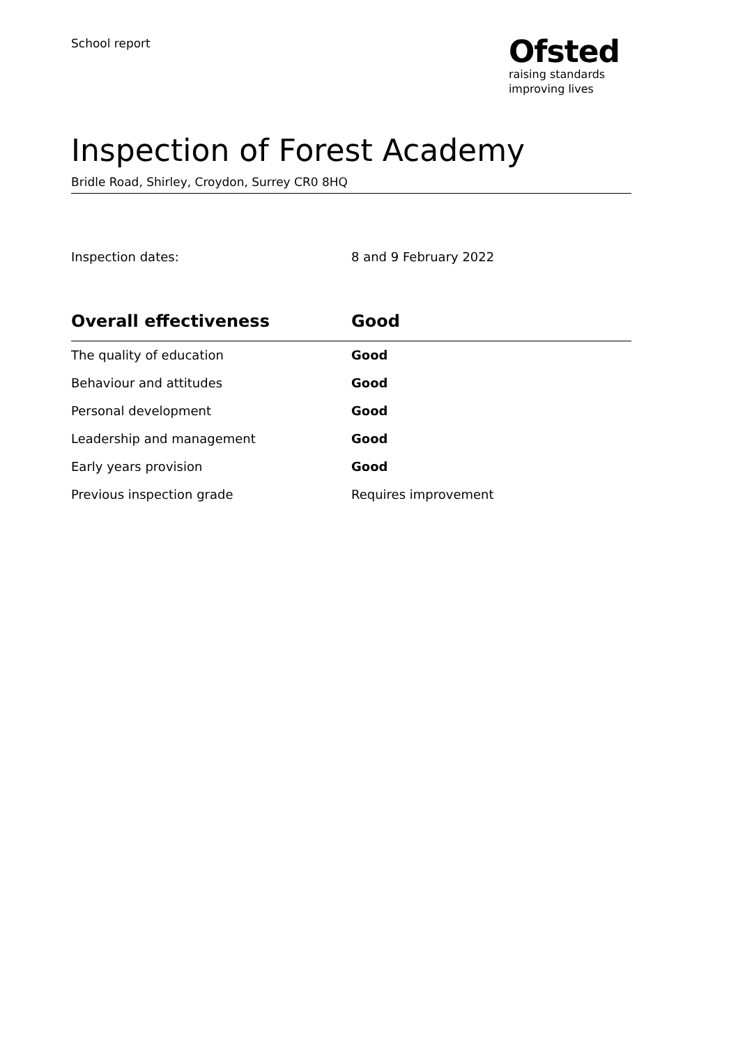School report
Ofsted
raising standards
improving lives
Inspection of Forest Academy
Bridle Road, Shirley, Croydon, Surrey CR0 8HQ
Inspection dates: 8 and 9 February 2022
| Overall effectiveness | Good |
| --- | --- |
| The quality of education | Good |
| Behaviour and attitudes | Good |
| Personal development | Good |
| Leadership and management | Good |
| Early years provision | Good |
| Previous inspection grade | Requires improvement |